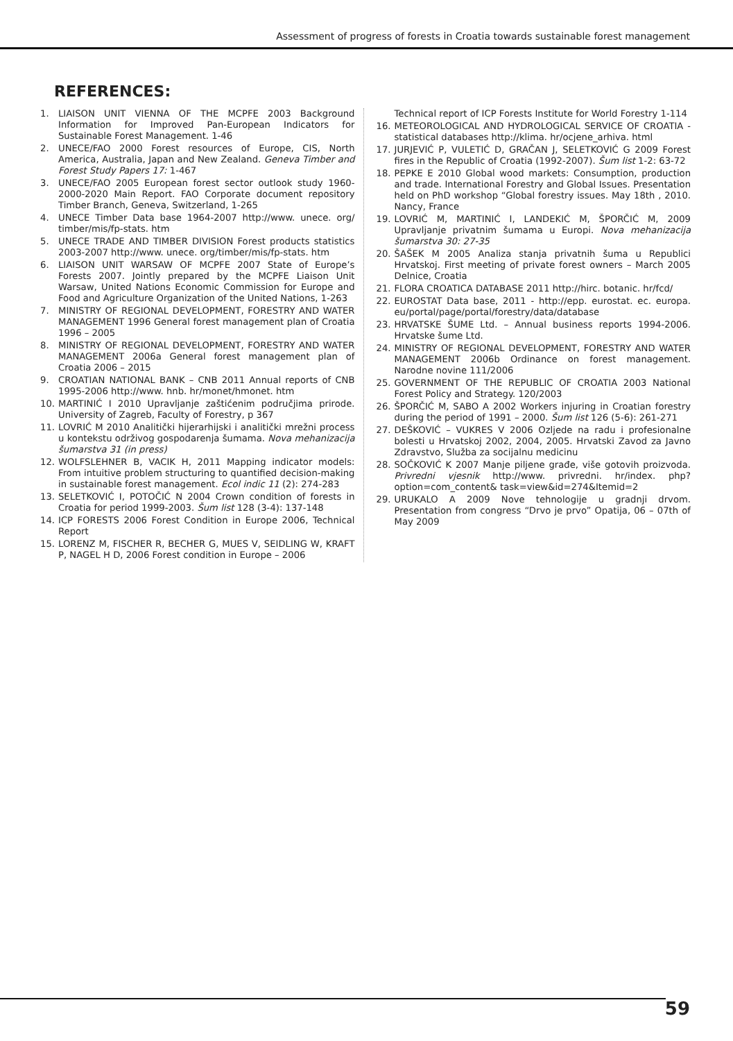Assessment of progress of forests in Croatia towards sustainable forest management
REFERENCES:
1. LIAISON UNIT VIENNA OF THE MCPFE 2003 Background Information for Improved Pan-European Indicators for Sustainable Forest Management. 1-46
2. UNECE/FAO 2000 Forest resources of Europe, CIS, North America, Australia, Japan and New Zealand. Geneva Timber and Forest Study Papers 17: 1-467
3. UNECE/FAO 2005 European forest sector outlook study 1960-2000-2020 Main Report. FAO Corporate document repository Timber Branch, Geneva, Switzerland, 1-265
4. UNECE Timber Data base 1964-2007 http://www. unece. org/ timber/mis/fp-stats. htm
5. UNECE TRADE AND TIMBER DIVISION Forest products statistics 2003-2007 http://www. unece. org/timber/mis/fp-stats. htm
6. LIAISON UNIT WARSAW OF MCPFE 2007 State of Europe’s Forests 2007. Jointly prepared by the MCPFE Liaison Unit Warsaw, United Nations Economic Commission for Europe and Food and Agriculture Organization of the United Nations, 1-263
7. MINISTRY OF REGIONAL DEVELOPMENT, FORESTRY AND WATER MANAGEMENT 1996 General forest management plan of Croatia 1996 – 2005
8. MINISTRY OF REGIONAL DEVELOPMENT, FORESTRY AND WATER MANAGEMENT 2006a General forest management plan of Croatia 2006 – 2015
9. CROATIAN NATIONAL BANK – CNB 2011 Annual reports of CNB 1995-2006 http://www. hnb. hr/monet/hmonet. htm
10. MARTINIĆ I 2010 Upravljanje zaštićenim područjima prirode. University of Zagreb, Faculty of Forestry, p 367
11. LOVRIĆ M 2010 Analitički hijerarhijski i analitički mrežni process u kontekstu održivog gospodarenja šumama. Nova mehanizacija šumarstva 31 (in press)
12. WOLFSLEHNER B, VACIK H, 2011 Mapping indicator models: From intuitive problem structuring to quantified decision-making in sustainable forest management. Ecol indic 11 (2): 274-283
13. SELETKOVIĆ I, POTOČIĆ N 2004 Crown condition of forests in Croatia for period 1999-2003. Šum list 128 (3-4): 137-148
14. ICP FORESTS 2006 Forest Condition in Europe 2006, Technical Report
15. LORENZ M, FISCHER R, BECHER G, MUES V, SEIDLING W, KRAFT P, NAGEL H D, 2006 Forest condition in Europe – 2006
Technical report of ICP Forests Institute for World Forestry 1-114
16. METEOROLOGICAL AND HYDROLOGICAL SERVICE OF CROATIA - statistical databases http://klima. hr/ocjene_arhiva. html
17. JURJEVIĆ P, VULETIĆ D, GRAČAN J, SELETKOVIĆ G 2009 Forest fires in the Republic of Croatia (1992-2007). Šum list 1-2: 63-72
18. PEPKE E 2010 Global wood markets: Consumption, production and trade. International Forestry and Global Issues. Presentation held on PhD workshop “Global forestry issues. May 18th , 2010. Nancy, France
19. LOVRIĆ M, MARTINIĆ I, LANDEKIĆ M, ŠPORČIĆ M, 2009 Upravljanje privatnim šumama u Europi. Nova mehanizacija šumarstva 30: 27-35
20. ŠAŠEK M 2005 Analiza stanja privatnih šuma u Republici Hrvatskoj. First meeting of private forest owners – March 2005 Delnice, Croatia
21. FLORA CROATICA DATABASE 2011 http://hirc. botanic. hr/fcd/
22. EUROSTAT Data base, 2011 - http://epp. eurostat. ec. europa. eu/portal/page/portal/forestry/data/database
23. HRVATSKE ŠUME Ltd. – Annual business reports 1994-2006. Hrvatske šume Ltd.
24. MINISTRY OF REGIONAL DEVELOPMENT, FORESTRY AND WATER MANAGEMENT 2006b Ordinance on forest management. Narodne novine 111/2006
25. GOVERNMENT OF THE REPUBLIC OF CROATIA 2003 National Forest Policy and Strategy. 120/2003
26. ŠPORČIĆ M, SABO A 2002 Workers injuring in Croatian forestry during the period of 1991 – 2000. Šum list 126 (5-6): 261-271
27. DEŠKOVIĆ – VUKRES V 2006 Ozljede na radu i profesionalne bolesti u Hrvatskoj 2002, 2004, 2005. Hrvatski Zavod za Javno Zdravstvo, Služba za socijalnu medicinu
28. SOČKOVIĆ K 2007 Manje piljene građe, više gotovih proizvoda. Privredni vjesnik http://www. privredni. hr/index. php?option=com_content& task=view&id=274&Itemid=2
29. URUKALO A 2009 Nove tehnologije u gradnji drvom. Presentation from congress “Drvo je prvo” Opatija, 06 – 07th of May 2009
59